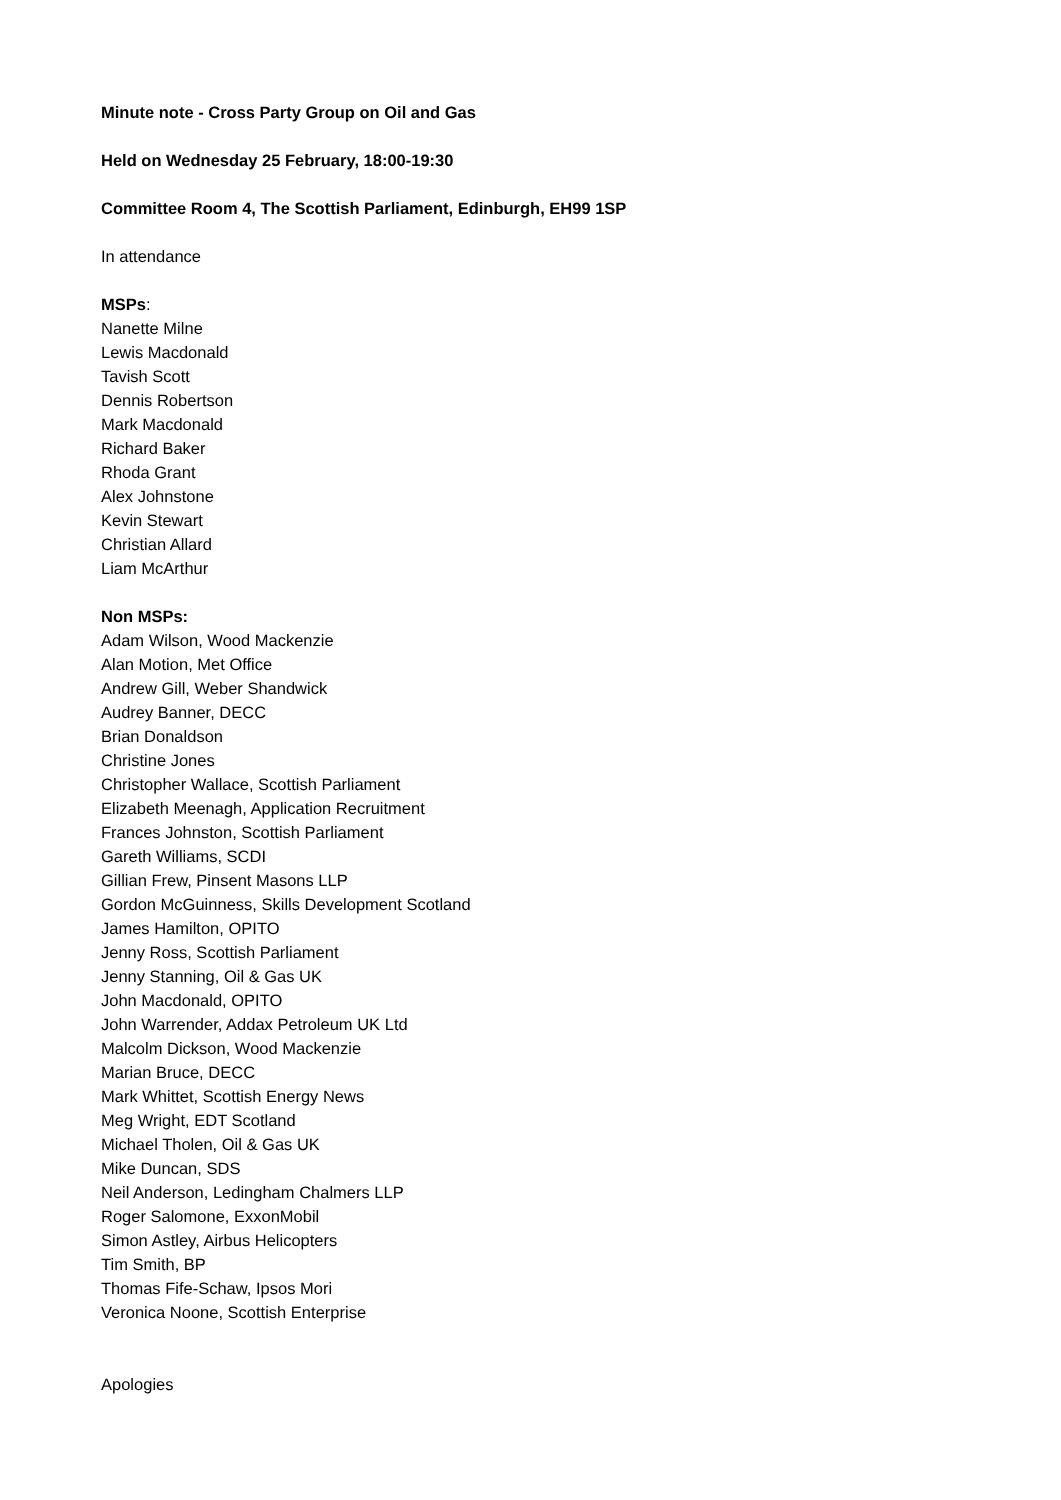Minute note - Cross Party Group on Oil and Gas
Held on Wednesday 25 February, 18:00-19:30
Committee Room 4, The Scottish Parliament, Edinburgh, EH99 1SP
In attendance
MSPs:
Nanette Milne
Lewis Macdonald
Tavish Scott
Dennis Robertson
Mark Macdonald
Richard Baker
Rhoda Grant
Alex Johnstone
Kevin Stewart
Christian Allard
Liam McArthur
Non MSPs:
Adam Wilson, Wood Mackenzie
Alan Motion, Met Office
Andrew Gill, Weber Shandwick
Audrey Banner, DECC
Brian Donaldson
Christine Jones
Christopher Wallace, Scottish Parliament
Elizabeth Meenagh, Application Recruitment
Frances Johnston, Scottish Parliament
Gareth Williams, SCDI
Gillian Frew, Pinsent Masons LLP
Gordon McGuinness, Skills Development Scotland
James Hamilton, OPITO
Jenny Ross, Scottish Parliament
Jenny Stanning, Oil & Gas UK
John Macdonald, OPITO
John Warrender, Addax Petroleum UK Ltd
Malcolm Dickson, Wood Mackenzie
Marian Bruce, DECC
Mark Whittet, Scottish Energy News
Meg Wright, EDT Scotland
Michael Tholen, Oil & Gas UK
Mike Duncan, SDS
Neil Anderson, Ledingham Chalmers LLP
Roger Salomone, ExxonMobil
Simon Astley, Airbus Helicopters
Tim Smith, BP
Thomas Fife-Schaw, Ipsos Mori
Veronica Noone, Scottish Enterprise
Apologies